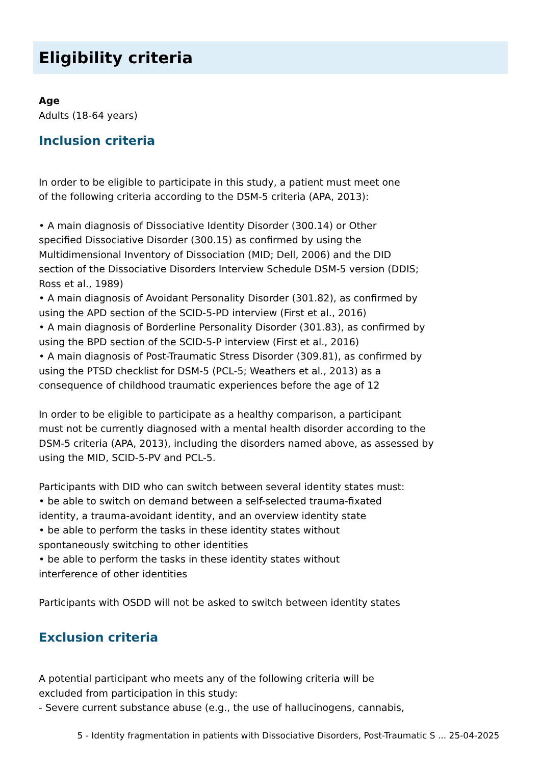Eligibility criteria
Age
Adults (18-64 years)
Inclusion criteria
In order to be eligible to participate in this study, a patient must meet one
of the following criteria according to the DSM-5 criteria (APA, 2013):
• A main diagnosis of Dissociative Identity Disorder (300.14) or Other
specified Dissociative Disorder (300.15) as confirmed by using the
Multidimensional Inventory of Dissociation (MID; Dell, 2006) and the DID
section of the Dissociative Disorders Interview Schedule DSM-5 version (DDIS;
Ross et al., 1989)
• A main diagnosis of Avoidant Personality Disorder (301.82), as confirmed by
using the APD section of the SCID-5-PD interview (First et al., 2016)
• A main diagnosis of Borderline Personality Disorder (301.83), as confirmed by
using the BPD section of the SCID-5-P interview (First et al., 2016)
• A main diagnosis of Post-Traumatic Stress Disorder (309.81), as confirmed by
using the PTSD checklist for DSM-5 (PCL-5; Weathers et al., 2013) as a
consequence of childhood traumatic experiences before the age of 12
In order to be eligible to participate as a healthy comparison, a participant
must not be currently diagnosed with a mental health disorder according to the
DSM-5 criteria (APA, 2013), including the disorders named above, as assessed by
using the MID, SCID-5-PV and PCL-5.
Participants with DID who can switch between several identity states must:
• be able to switch on demand between a self-selected trauma-fixated
identity, a trauma-avoidant identity, and an overview identity state
• be able to perform the tasks in these identity states without
spontaneously switching to other identities
• be able to perform the tasks in these identity states without
interference of other identities
Participants with OSDD will not be asked to switch between identity states
Exclusion criteria
A potential participant who meets any of the following criteria will be
excluded from participation in this study:
- Severe current substance abuse (e.g., the use of hallucinogens, cannabis,
5 - Identity fragmentation in patients with Dissociative Disorders, Post-Traumatic S ... 25-04-2025